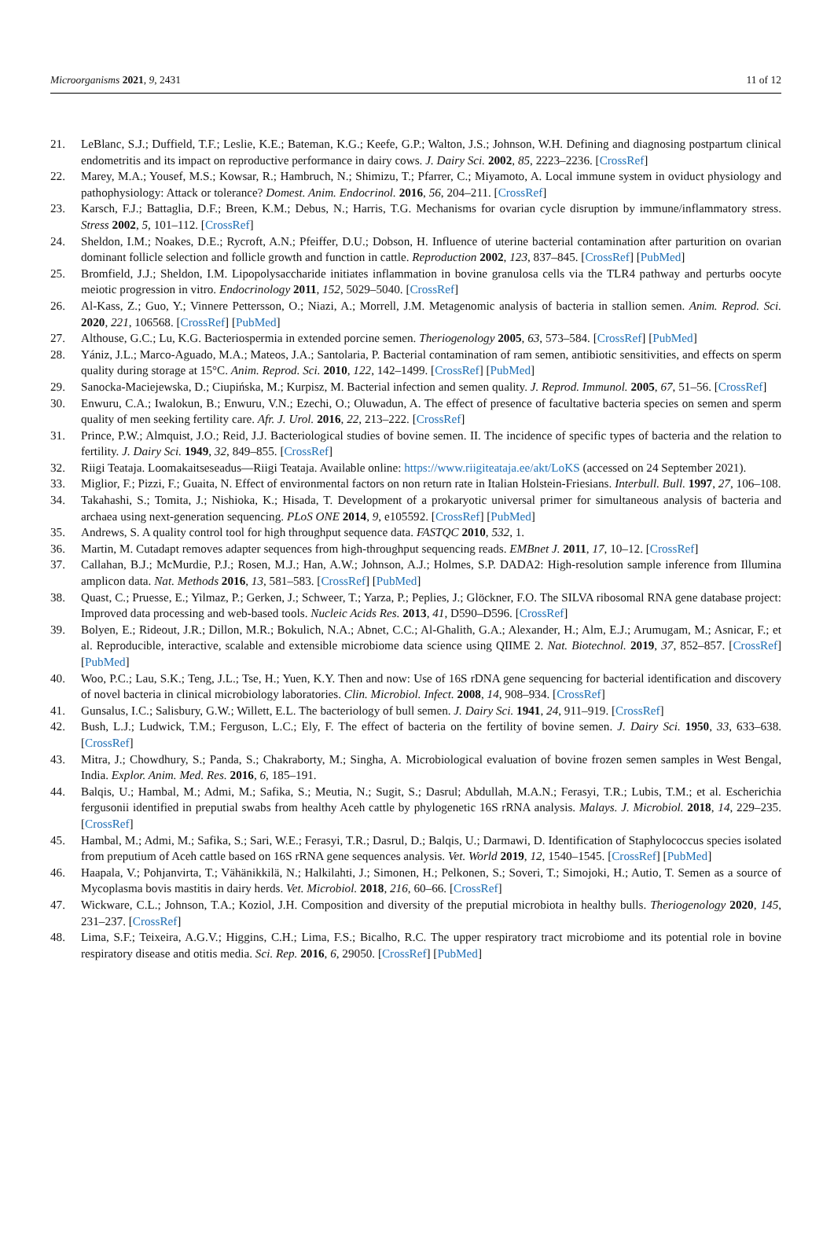Microorganisms 2021, 9, 2431 11 of 12
21. LeBlanc, S.J.; Duffield, T.F.; Leslie, K.E.; Bateman, K.G.; Keefe, G.P.; Walton, J.S.; Johnson, W.H. Defining and diagnosing postpartum clinical endometritis and its impact on reproductive performance in dairy cows. J. Dairy Sci. 2002, 85, 2223–2236. [CrossRef]
22. Marey, M.A.; Yousef, M.S.; Kowsar, R.; Hambruch, N.; Shimizu, T.; Pfarrer, C.; Miyamoto, A. Local immune system in oviduct physiology and pathophysiology: Attack or tolerance? Domest. Anim. Endocrinol. 2016, 56, 204–211. [CrossRef]
23. Karsch, F.J.; Battaglia, D.F.; Breen, K.M.; Debus, N.; Harris, T.G. Mechanisms for ovarian cycle disruption by immune/inflammatory stress. Stress 2002, 5, 101–112. [CrossRef]
24. Sheldon, I.M.; Noakes, D.E.; Rycroft, A.N.; Pfeiffer, D.U.; Dobson, H. Influence of uterine bacterial contamination after parturition on ovarian dominant follicle selection and follicle growth and function in cattle. Reproduction 2002, 123, 837–845. [CrossRef] [PubMed]
25. Bromfield, J.J.; Sheldon, I.M. Lipopolysaccharide initiates inflammation in bovine granulosa cells via the TLR4 pathway and perturbs oocyte meiotic progression in vitro. Endocrinology 2011, 152, 5029–5040. [CrossRef]
26. Al-Kass, Z.; Guo, Y.; Vinnere Pettersson, O.; Niazi, A.; Morrell, J.M. Metagenomic analysis of bacteria in stallion semen. Anim. Reprod. Sci. 2020, 221, 106568. [CrossRef] [PubMed]
27. Althouse, G.C.; Lu, K.G. Bacteriospermia in extended porcine semen. Theriogenology 2005, 63, 573–584. [CrossRef] [PubMed]
28. Yániz, J.L.; Marco-Aguado, M.A.; Mateos, J.A.; Santolaria, P. Bacterial contamination of ram semen, antibiotic sensitivities, and effects on sperm quality during storage at 15°C. Anim. Reprod. Sci. 2010, 122, 142–1499. [CrossRef] [PubMed]
29. Sanocka-Maciejewska, D.; Ciupińska, M.; Kurpisz, M. Bacterial infection and semen quality. J. Reprod. Immunol. 2005, 67, 51–56. [CrossRef]
30. Enwuru, C.A.; Iwalokun, B.; Enwuru, V.N.; Ezechi, O.; Oluwadun, A. The effect of presence of facultative bacteria species on semen and sperm quality of men seeking fertility care. Afr. J. Urol. 2016, 22, 213–222. [CrossRef]
31. Prince, P.W.; Almquist, J.O.; Reid, J.J. Bacteriological studies of bovine semen. II. The incidence of specific types of bacteria and the relation to fertility. J. Dairy Sci. 1949, 32, 849–855. [CrossRef]
32. Riigi Teataja. Loomakaitseseadus—Riigi Teataja. Available online: https://www.riigiteataja.ee/akt/LoKS (accessed on 24 September 2021).
33. Miglior, F.; Pizzi, F.; Guaita, N. Effect of environmental factors on non return rate in Italian Holstein-Friesians. Interbull. Bull. 1997, 27, 106–108.
34. Takahashi, S.; Tomita, J.; Nishioka, K.; Hisada, T. Development of a prokaryotic universal primer for simultaneous analysis of bacteria and archaea using next-generation sequencing. PLoS ONE 2014, 9, e105592. [CrossRef] [PubMed]
35. Andrews, S. A quality control tool for high throughput sequence data. FASTQC 2010, 532, 1.
36. Martin, M. Cutadapt removes adapter sequences from high-throughput sequencing reads. EMBnet J. 2011, 17, 10–12. [CrossRef]
37. Callahan, B.J.; McMurdie, P.J.; Rosen, M.J.; Han, A.W.; Johnson, A.J.; Holmes, S.P. DADA2: High-resolution sample inference from Illumina amplicon data. Nat. Methods 2016, 13, 581–583. [CrossRef] [PubMed]
38. Quast, C.; Pruesse, E.; Yilmaz, P.; Gerken, J.; Schweer, T.; Yarza, P.; Peplies, J.; Glöckner, F.O. The SILVA ribosomal RNA gene database project: Improved data processing and web-based tools. Nucleic Acids Res. 2013, 41, D590–D596. [CrossRef]
39. Bolyen, E.; Rideout, J.R.; Dillon, M.R.; Bokulich, N.A.; Abnet, C.C.; Al-Ghalith, G.A.; Alexander, H.; Alm, E.J.; Arumugam, M.; Asnicar, F.; et al. Reproducible, interactive, scalable and extensible microbiome data science using QIIME 2. Nat. Biotechnol. 2019, 37, 852–857. [CrossRef] [PubMed]
40. Woo, P.C.; Lau, S.K.; Teng, J.L.; Tse, H.; Yuen, K.Y. Then and now: Use of 16S rDNA gene sequencing for bacterial identification and discovery of novel bacteria in clinical microbiology laboratories. Clin. Microbiol. Infect. 2008, 14, 908–934. [CrossRef]
41. Gunsalus, I.C.; Salisbury, G.W.; Willett, E.L. The bacteriology of bull semen. J. Dairy Sci. 1941, 24, 911–919. [CrossRef]
42. Bush, L.J.; Ludwick, T.M.; Ferguson, L.C.; Ely, F. The effect of bacteria on the fertility of bovine semen. J. Dairy Sci. 1950, 33, 633–638. [CrossRef]
43. Mitra, J.; Chowdhury, S.; Panda, S.; Chakraborty, M.; Singha, A. Microbiological evaluation of bovine frozen semen samples in West Bengal, India. Explor. Anim. Med. Res. 2016, 6, 185–191.
44. Balqis, U.; Hambal, M.; Admi, M.; Safika, S.; Meutia, N.; Sugit, S.; Dasrul; Abdullah, M.A.N.; Ferasyi, T.R.; Lubis, T.M.; et al. Escherichia fergusonii identified in preputial swabs from healthy Aceh cattle by phylogenetic 16S rRNA analysis. Malays. J. Microbiol. 2018, 14, 229–235. [CrossRef]
45. Hambal, M.; Admi, M.; Safika, S.; Sari, W.E.; Ferasyi, T.R.; Dasrul, D.; Balqis, U.; Darmawi, D. Identification of Staphylococcus species isolated from preputium of Aceh cattle based on 16S rRNA gene sequences analysis. Vet. World 2019, 12, 1540–1545. [CrossRef] [PubMed]
46. Haapala, V.; Pohjanvirta, T.; Vähänikkilä, N.; Halkilahti, J.; Simonen, H.; Pelkonen, S.; Soveri, T.; Simojoki, H.; Autio, T. Semen as a source of Mycoplasma bovis mastitis in dairy herds. Vet. Microbiol. 2018, 216, 60–66. [CrossRef]
47. Wickware, C.L.; Johnson, T.A.; Koziol, J.H. Composition and diversity of the preputial microbiota in healthy bulls. Theriogenology 2020, 145, 231–237. [CrossRef]
48. Lima, S.F.; Teixeira, A.G.V.; Higgins, C.H.; Lima, F.S.; Bicalho, R.C. The upper respiratory tract microbiome and its potential role in bovine respiratory disease and otitis media. Sci. Rep. 2016, 6, 29050. [CrossRef] [PubMed]